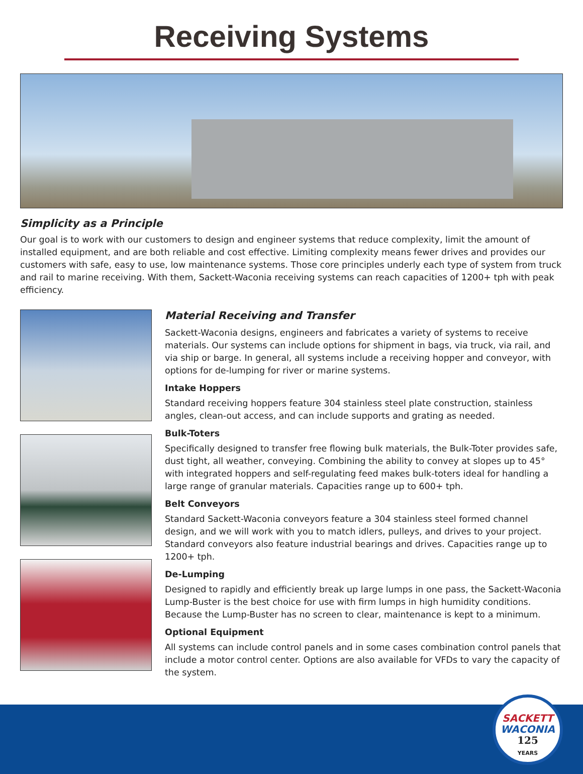Receiving Systems
Simplicity as a Principle
Our goal is to work with our customers to design and engineer systems that reduce complexity, limit the amount of installed equipment, and are both reliable and cost effective. Limiting complexity means fewer drives and provides our customers with safe, easy to use, low maintenance systems. Those core principles underly each type of system from truck and rail to marine receiving. With them, Sackett-Waconia receiving systems can reach capacities of 1200+ tph with peak efficiency.
Material Receiving and Transfer
Sackett-Waconia designs, engineers and fabricates a variety of systems to receive materials. Our systems can include options for shipment in bags, via truck, via rail, and via ship or barge. In general, all systems include a receiving hopper and conveyor, with options for de-lumping for river or marine systems.
Intake Hoppers
Standard receiving hoppers feature 304 stainless steel plate construction, stainless angles, clean-out access, and can include supports and grating as needed.
Bulk-Toters
Specifically designed to transfer free flowing bulk materials, the Bulk-Toter provides safe, dust tight, all weather, conveying. Combining the ability to convey at slopes up to 45° with integrated hoppers and self-regulating feed makes bulk-toters ideal for handling a large range of granular materials. Capacities range up to 600+ tph.
Belt Conveyors
Standard Sackett-Waconia conveyors feature a 304 stainless steel formed channel design, and we will work with you to match idlers, pulleys, and drives to your project. Standard conveyors also feature industrial bearings and drives. Capacities range up to 1200+ tph.
De-Lumping
Designed to rapidly and efficiently break up large lumps in one pass, the Sackett-Waconia Lump-Buster is the best choice for use with firm lumps in high humidity conditions. Because the Lump-Buster has no screen to clear, maintenance is kept to a minimum.
Optional Equipment
All systems can include control panels and in some cases combination control panels that include a motor control center. Options are also available for VFDs to vary the capacity of the system.
SACKETT
WACONIA
125
YEARS